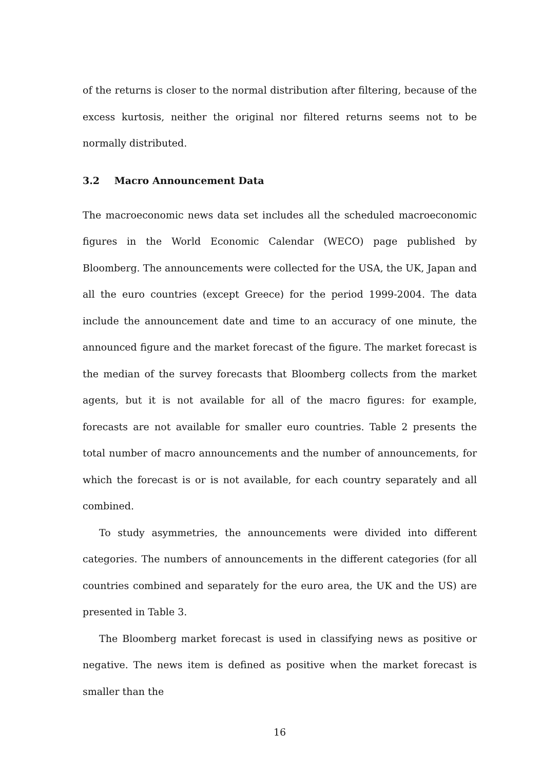of the returns is closer to the normal distribution after filtering, because of the excess kurtosis, neither the original nor filtered returns seems not to be normally distributed.
3.2 Macro Announcement Data
The macroeconomic news data set includes all the scheduled macroeconomic figures in the World Economic Calendar (WECO) page published by Bloomberg. The announcements were collected for the USA, the UK, Japan and all the euro countries (except Greece) for the period 1999-2004. The data include the announcement date and time to an accuracy of one minute, the announced figure and the market forecast of the figure. The market forecast is the median of the survey forecasts that Bloomberg collects from the market agents, but it is not available for all of the macro figures: for example, forecasts are not available for smaller euro countries. Table 2 presents the total number of macro announcements and the number of announcements, for which the forecast is or is not available, for each country separately and all combined.
To study asymmetries, the announcements were divided into different categories. The numbers of announcements in the different categories (for all countries combined and separately for the euro area, the UK and the US) are presented in Table 3.
The Bloomberg market forecast is used in classifying news as positive or negative. The news item is defined as positive when the market forecast is smaller than the
16